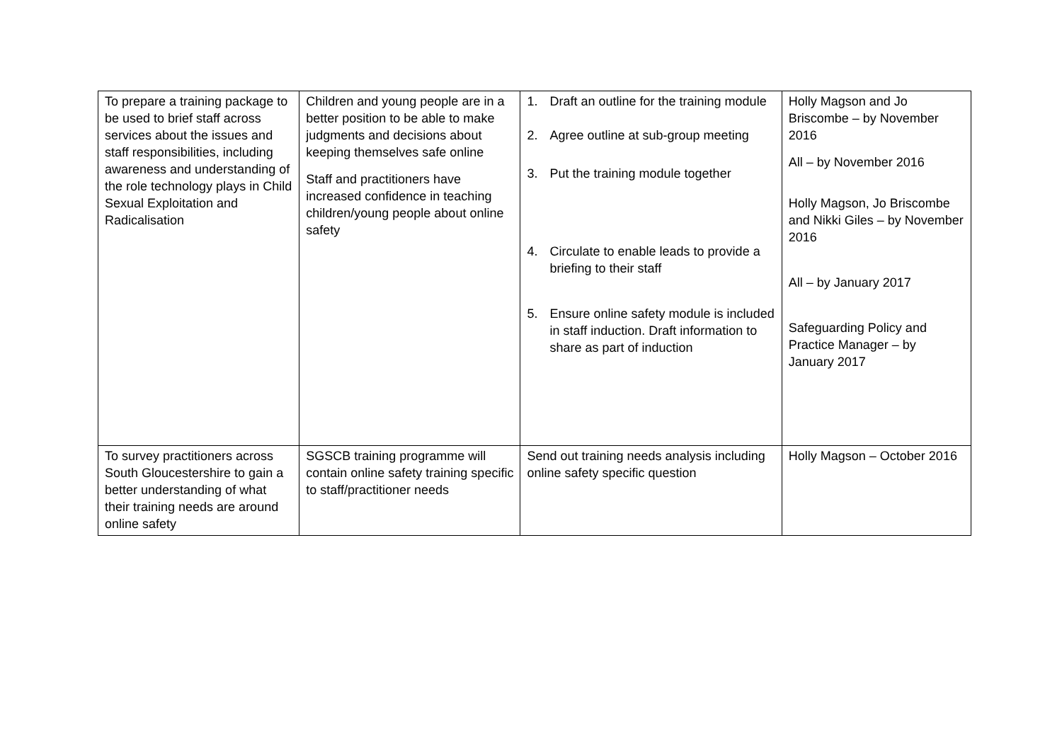| To prepare a training package to be used to brief staff across services about the issues and staff responsibilities, including awareness and understanding of the role technology plays in Child Sexual Exploitation and Radicalisation | Children and young people are in a better position to be able to make judgments and decisions about keeping themselves safe online Staff and practitioners have increased confidence in teaching children/young people about online safety | 1. Draft an outline for the training module 2. Agree outline at sub-group meeting 3. Put the training module together 4. Circulate to enable leads to provide a briefing to their staff 5. Ensure online safety module is included in staff induction. Draft information to share as part of induction | Holly Magson and Jo Briscombe – by November 2016 All – by November 2016 Holly Magson, Jo Briscombe and Nikki Giles – by November 2016 All – by January 2017 Safeguarding Policy and Practice Manager – by January 2017 |
| To survey practitioners across South Gloucestershire to gain a better understanding of what their training needs are around online safety | SGSCB training programme will contain online safety training specific to staff/practitioner needs | Send out training needs analysis including online safety specific question | Holly Magson – October 2016 |